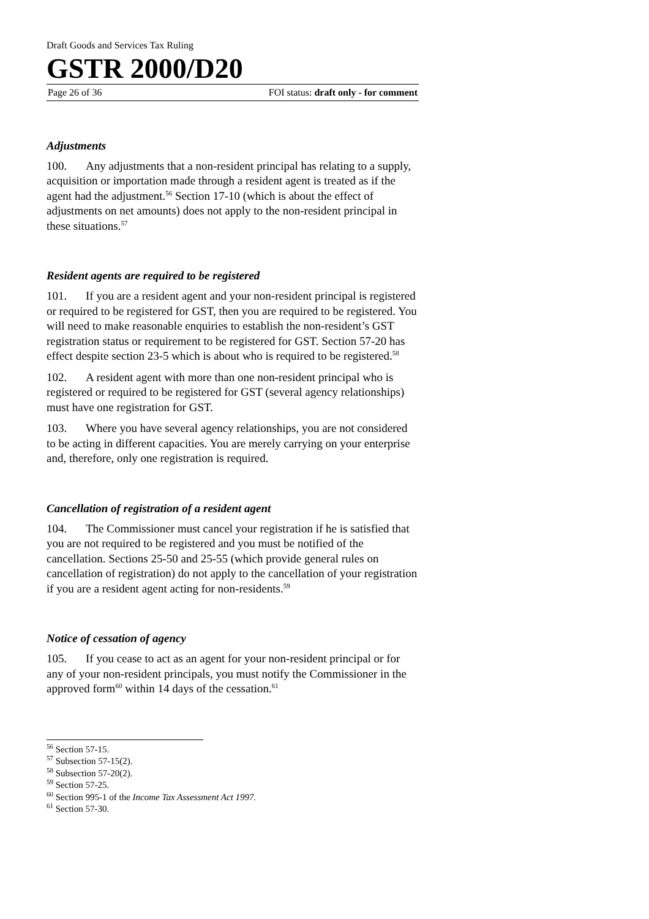Draft Goods and Services Tax Ruling
GSTR 2000/D20
Page 26 of 36 FOI status: draft only - for comment
Adjustments
100. Any adjustments that a non-resident principal has relating to a supply, acquisition or importation made through a resident agent is treated as if the agent had the adjustment.<sup>56</sup> Section 17-10 (which is about the effect of adjustments on net amounts) does not apply to the non-resident principal in these situations.<sup>57</sup>
Resident agents are required to be registered
101. If you are a resident agent and your non-resident principal is registered or required to be registered for GST, then you are required to be registered. You will need to make reasonable enquiries to establish the non-resident’s GST registration status or requirement to be registered for GST. Section 57-20 has effect despite section 23-5 which is about who is required to be registered.<sup>58</sup>
102. A resident agent with more than one non-resident principal who is registered or required to be registered for GST (several agency relationships) must have one registration for GST.
103. Where you have several agency relationships, you are not considered to be acting in different capacities. You are merely carrying on your enterprise and, therefore, only one registration is required.
Cancellation of registration of a resident agent
104. The Commissioner must cancel your registration if he is satisfied that you are not required to be registered and you must be notified of the cancellation. Sections 25-50 and 25-55 (which provide general rules on cancellation of registration) do not apply to the cancellation of your registration if you are a resident agent acting for non-residents.<sup>59</sup>
Notice of cessation of agency
105. If you cease to act as an agent for your non-resident principal or for any of your non-resident principals, you must notify the Commissioner in the approved form<sup>60</sup> within 14 days of the cessation.<sup>61</sup>
<sup>56</sup> Section 57-15.
<sup>57</sup> Subsection 57-15(2).
<sup>58</sup> Subsection 57-20(2).
<sup>59</sup> Section 57-25.
<sup>60</sup> Section 995-1 of the Income Tax Assessment Act 1997.
<sup>61</sup> Section 57-30.